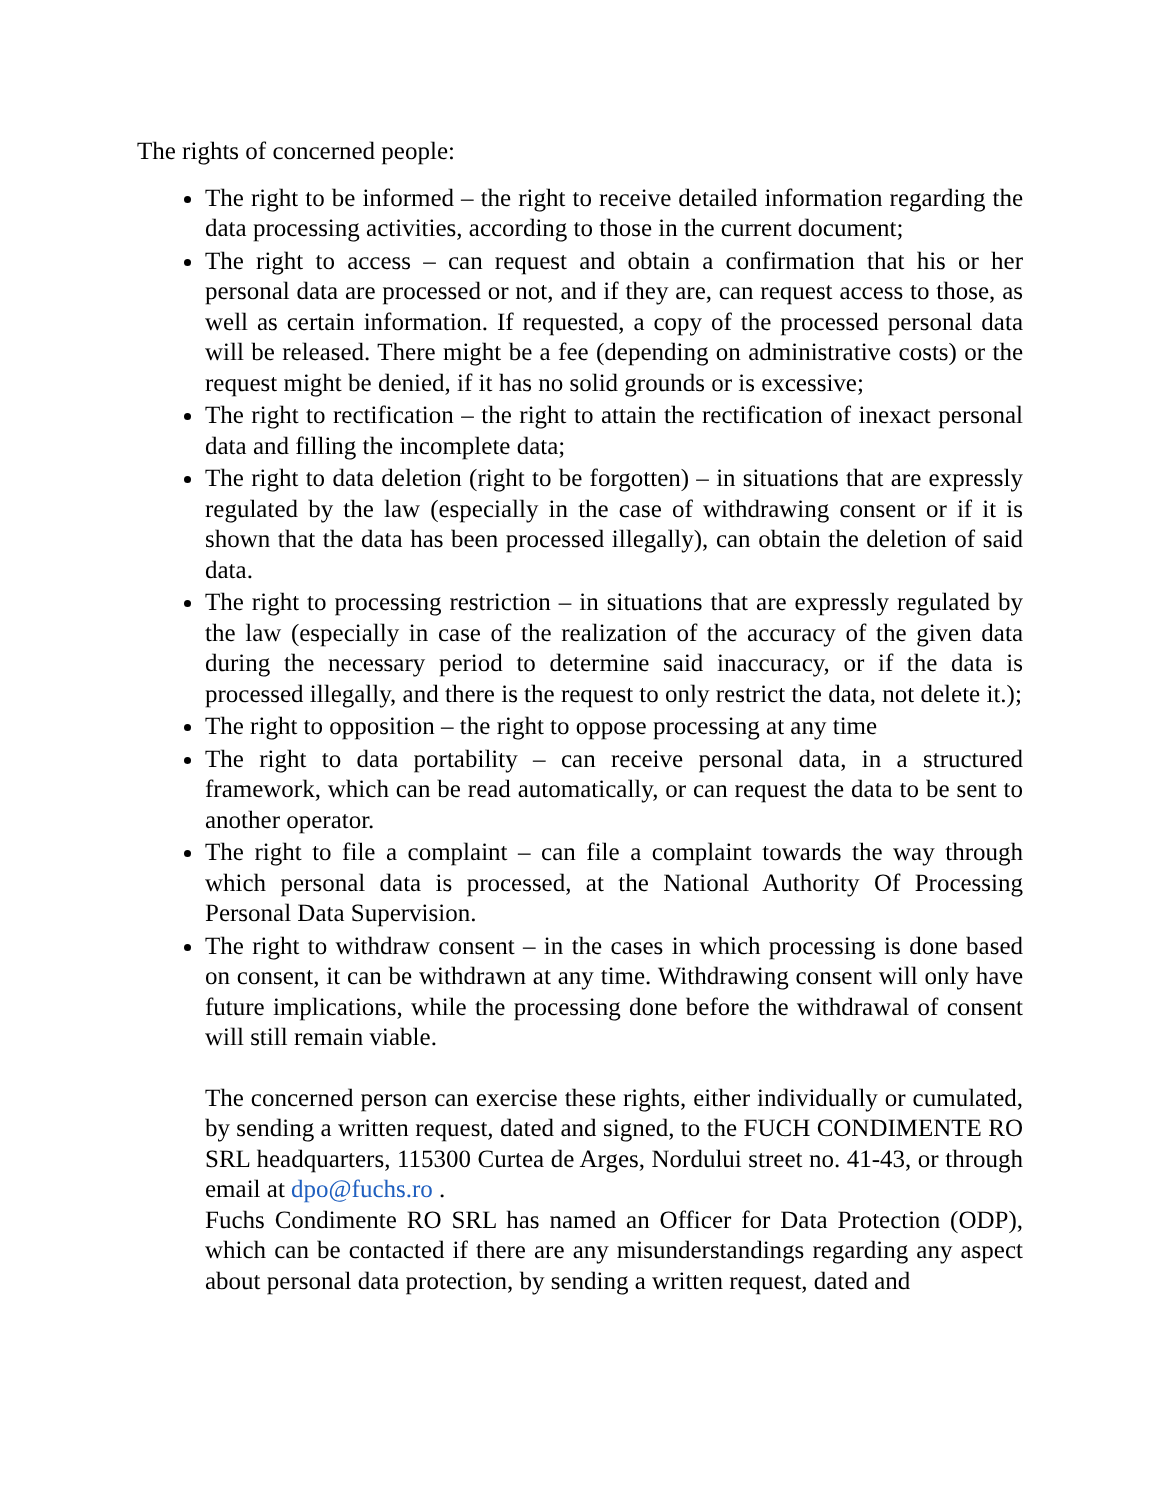The rights of concerned people:
The right to be informed – the right to receive detailed information regarding the data processing activities, according to those in the current document;
The right to access – can request and obtain a confirmation that his or her personal data are processed or not, and if they are, can request access to those, as well as certain information. If requested, a copy of the processed personal data will be released. There might be a fee (depending on administrative costs) or the request might be denied, if it has no solid grounds or is excessive;
The right to rectification – the right to attain the rectification of inexact personal data and filling the incomplete data;
The right to data deletion (right to be forgotten) – in situations that are expressly regulated by the law (especially in the case of withdrawing consent or if it is shown that the data has been processed illegally), can obtain the deletion of said data.
The right to processing restriction – in situations that are expressly regulated by the law (especially in case of the realization of the accuracy of the given data during the necessary period to determine said inaccuracy, or if the data is processed illegally, and there is the request to only restrict the data, not delete it.);
The right to opposition – the right to oppose processing at any time
The right to data portability – can receive personal data, in a structured framework, which can be read automatically, or can request the data to be sent to another operator.
The right to file a complaint – can file a complaint towards the way through which personal data is processed, at the National Authority Of Processing Personal Data Supervision.
The right to withdraw consent – in the cases in which processing is done based on consent, it can be withdrawn at any time. Withdrawing consent will only have future implications, while the processing done before the withdrawal of consent will still remain viable.
The concerned person can exercise these rights, either individually or cumulated, by sending a written request, dated and signed, to the FUCH CONDIMENTE RO SRL headquarters, 115300 Curtea de Arges, Nordului street no. 41-43, or through email at dpo@fuchs.ro .
Fuchs Condimente RO SRL has named an Officer for Data Protection (ODP), which can be contacted if there are any misunderstandings regarding any aspect about personal data protection, by sending a written request, dated and